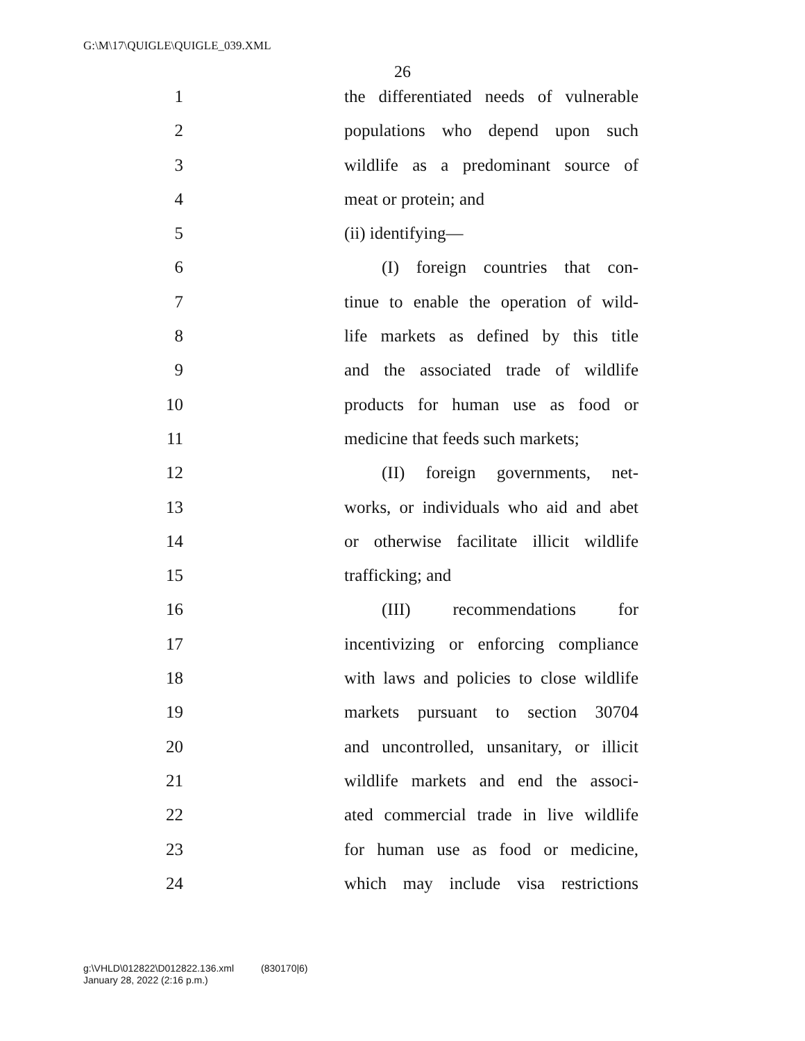G:\M\17\QUIGLE\QUIGLE_039.XML
26
1 the differentiated needs of vulnerable
2 populations who depend upon such
3 wildlife as a predominant source of
4 meat or protein; and
5 (ii) identifying—
6 (I) foreign countries that con-
7 tinue to enable the operation of wild-
8 life markets as defined by this title
9 and the associated trade of wildlife
10 products for human use as food or
11 medicine that feeds such markets;
12 (II) foreign governments, net-
13 works, or individuals who aid and abet
14 or otherwise facilitate illicit wildlife
15 trafficking; and
16 (III) recommendations for
17 incentivizing or enforcing compliance
18 with laws and policies to close wildlife
19 markets pursuant to section 30704
20 and uncontrolled, unsanitary, or illicit
21 wildlife markets and end the associ-
22 ated commercial trade in live wildlife
23 for human use as food or medicine,
24 which may include visa restrictions
g:\VHLD\012822\D012822.136.xml (830170|6)
January 28, 2022 (2:16 p.m.)